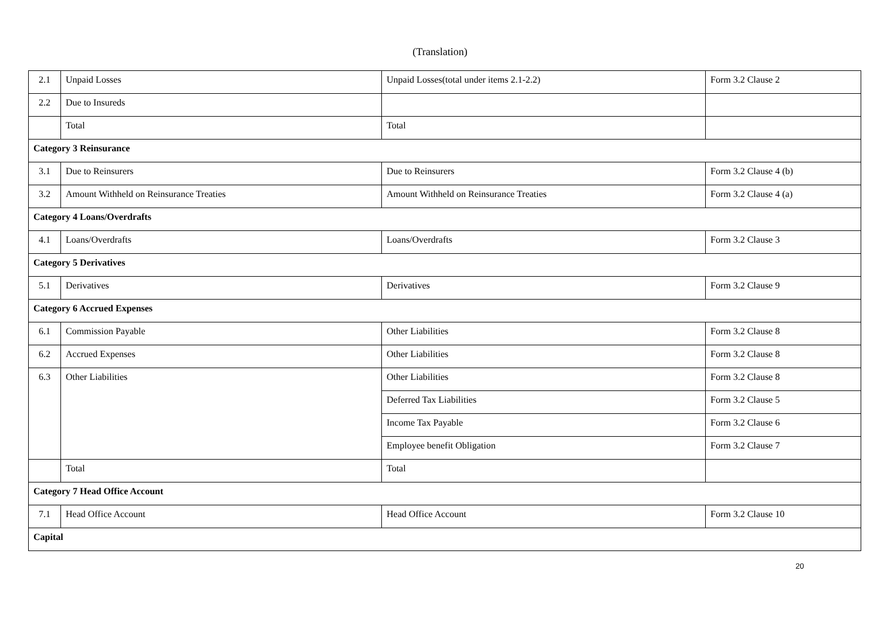(Translation)
| 2.1 | Unpaid Losses | Unpaid Losses(total under items 2.1-2.2) | Form 3.2 Clause 2 |
| 2.2 | Due to Insureds | | |
| | Total | Total | |
| Category 3 Reinsurance | | | |
| 3.1 | Due to Reinsurers | Due to Reinsurers | Form 3.2 Clause 4 (b) |
| 3.2 | Amount Withheld on Reinsurance Treaties | Amount Withheld on Reinsurance Treaties | Form 3.2 Clause 4 (a) |
| Category 4 Loans/Overdrafts | | | |
| 4.1 | Loans/Overdrafts | Loans/Overdrafts | Form 3.2 Clause 3 |
| Category 5 Derivatives | | | |
| 5.1 | Derivatives | Derivatives | Form 3.2 Clause 9 |
| Category 6 Accrued Expenses | | | |
| 6.1 | Commission Payable | Other Liabilities | Form 3.2 Clause 8 |
| 6.2 | Accrued Expenses | Other Liabilities | Form 3.2 Clause 8 |
| 6.3 | Other Liabilities | Other Liabilities | Form 3.2 Clause 8 |
| | | Deferred Tax Liabilities | Form 3.2 Clause 5 |
| | | Income Tax Payable | Form 3.2 Clause 6 |
| | | Employee benefit Obligation | Form 3.2 Clause 7 |
| | Total | Total | |
| Category 7 Head Office Account | | | |
| 7.1 | Head Office Account | Head Office Account | Form 3.2 Clause 10 |
| Capital | | | |
20